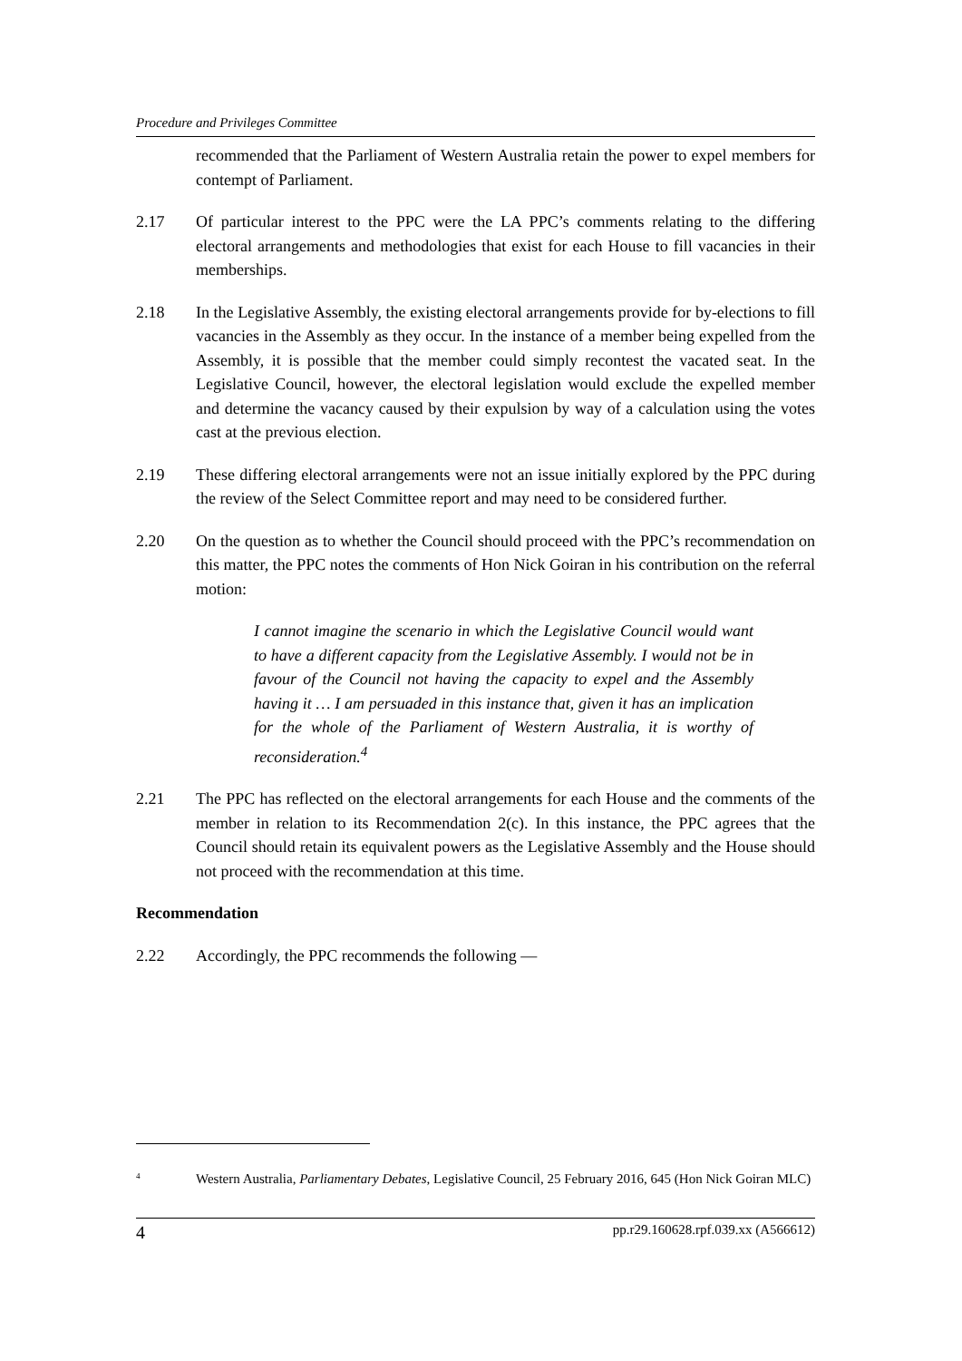Procedure and Privileges Committee
recommended that the Parliament of Western Australia retain the power to expel members for contempt of Parliament.
2.17 Of particular interest to the PPC were the LA PPC’s comments relating to the differing electoral arrangements and methodologies that exist for each House to fill vacancies in their memberships.
2.18 In the Legislative Assembly, the existing electoral arrangements provide for by-elections to fill vacancies in the Assembly as they occur. In the instance of a member being expelled from the Assembly, it is possible that the member could simply recontest the vacated seat. In the Legislative Council, however, the electoral legislation would exclude the expelled member and determine the vacancy caused by their expulsion by way of a calculation using the votes cast at the previous election.
2.19 These differing electoral arrangements were not an issue initially explored by the PPC during the review of the Select Committee report and may need to be considered further.
2.20 On the question as to whether the Council should proceed with the PPC’s recommendation on this matter, the PPC notes the comments of Hon Nick Goiran in his contribution on the referral motion:
I cannot imagine the scenario in which the Legislative Council would want to have a different capacity from the Legislative Assembly. I would not be in favour of the Council not having the capacity to expel and the Assembly having it … I am persuaded in this instance that, given it has an implication for the whole of the Parliament of Western Australia, it is worthy of reconsideration.<sup>4</sup>
2.21 The PPC has reflected on the electoral arrangements for each House and the comments of the member in relation to its Recommendation 2(c). In this instance, the PPC agrees that the Council should retain its equivalent powers as the Legislative Assembly and the House should not proceed with the recommendation at this time.
Recommendation
2.22 Accordingly, the PPC recommends the following —
<sup>4</sup>
Western Australia, Parliamentary Debates, Legislative Council, 25 February 2016, 645 (Hon Nick Goiran MLC)
4 pp.r29.160628.rpf.039.xx (A566612)